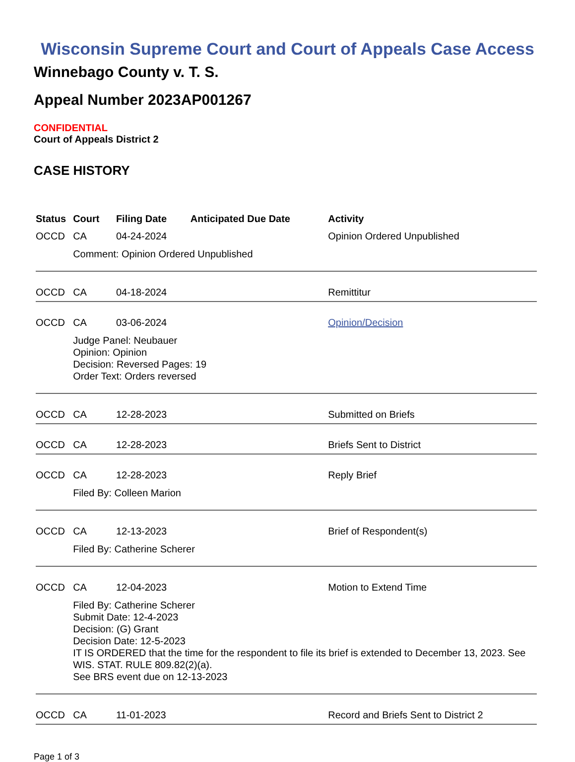Wisconsin Supreme Court and Court of Appeals Case Access
Winnebago County v. T. S.
Appeal Number 2023AP001267
CONFIDENTIAL
Court of Appeals District 2
CASE HISTORY
| Status | Court | Filing Date | Anticipated Due Date | Activity |
| --- | --- | --- | --- | --- |
| OCCD | CA | 04-24-2024 | | Opinion Ordered Unpublished |
| | Comment: Opinion Ordered Unpublished | | | |
| OCCD | CA | 04-18-2024 | | Remittitur |
| OCCD | CA | 03-06-2024 | | Opinion/Decision |
| | Judge Panel: Neubauer Opinion: Opinion Decision: Reversed Pages: 19 Order Text: Orders reversed | | | |
| OCCD | CA | 12-28-2023 | | Submitted on Briefs |
| OCCD | CA | 12-28-2023 | | Briefs Sent to District |
| OCCD | CA | 12-28-2023 | | Reply Brief |
| | Filed By: Colleen Marion | | | |
| OCCD | CA | 12-13-2023 | | Brief of Respondent(s) |
| | Filed By: Catherine Scherer | | | |
| OCCD | CA | 12-04-2023 | | Motion to Extend Time |
| | Filed By: Catherine Scherer Submit Date: 12-4-2023 Decision: (G) Grant Decision Date: 12-5-2023 IT IS ORDERED that the time for the respondent to file its brief is extended to December 13, 2023. See WIS. STAT. RULE 809.82(2)(a). See BRS event due on 12-13-2023 | | | |
| OCCD | CA | 11-01-2023 | | Record and Briefs Sent to District 2 |
Page 1 of 3